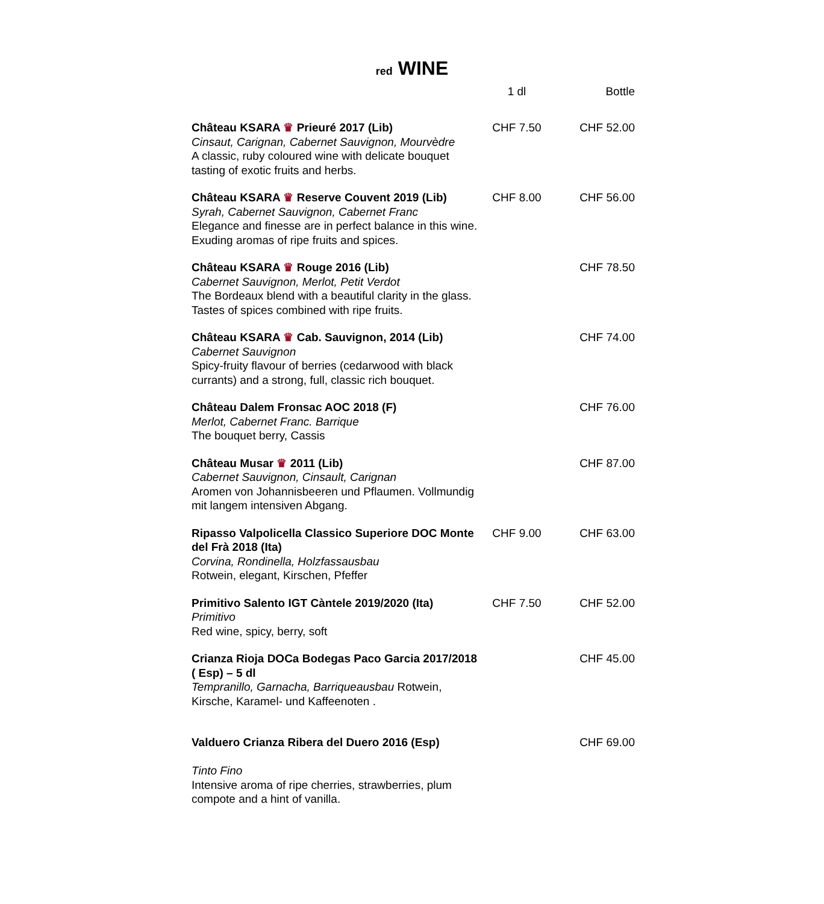red WINE
| | 1 dl | Bottle |
| --- | --- | --- |
| Château KSARA ♛ Prieuré 2017 (Lib) Cinsaut, Carignan, Cabernet Sauvignon, Mourvèdre A classic, ruby coloured wine with delicate bouquet tasting of exotic fruits and herbs. | CHF 7.50 | CHF 52.00 |
| Château KSARA ♛ Reserve Couvent 2019 (Lib) Syrah, Cabernet Sauvignon, Cabernet Franc Elegance and finesse are in perfect balance in this wine. Exuding aromas of ripe fruits and spices. | CHF 8.00 | CHF 56.00 |
| Château KSARA ♛ Rouge 2016 (Lib) Cabernet Sauvignon, Merlot, Petit Verdot The Bordeaux blend with a beautiful clarity in the glass. Tastes of spices combined with ripe fruits. | | CHF 78.50 |
| Château KSARA ♛ Cab. Sauvignon, 2014 (Lib) Cabernet Sauvignon Spicy-fruity flavour of berries (cedarwood with black currants) and a strong, full, classic rich bouquet. | | CHF 74.00 |
| Château Dalem Fronsac AOC 2018 (F) Merlot, Cabernet Franc. Barrique The bouquet berry, Cassis | | CHF 76.00 |
| Château Musar ♛ 2011 (Lib) Cabernet Sauvignon, Cinsault, Carignan Aromen von Johannisbeeren und Pflaumen. Vollmundig mit langem intensiven Abgang. | | CHF 87.00 |
| Ripasso Valpolicella Classico Superiore DOC Monte del Frà 2018 (Ita) Corvina, Rondinella, Holzfassausbau Rotwein, elegant, Kirschen, Pfeffer | CHF 9.00 | CHF 63.00 |
| Primitivo Salento IGT Càntele 2019/2020 (Ita) Primitivo Red wine, spicy, berry, soft | CHF 7.50 | CHF 52.00 |
| Crianza Rioja DOCa Bodegas Paco Garcia 2017/2018 ( Esp) – 5 dl Tempranillo, Garnacha, Barriqueausbau Rotwein, Kirsche, Karamel- und Kaffeenoten . | | CHF 45.00 |
| Valduero Crianza Ribera del Duero 2016 (Esp) Tinto Fino Intensive aroma of ripe cherries, strawberries, plum compote and a hint of vanilla. | | CHF 69.00 |